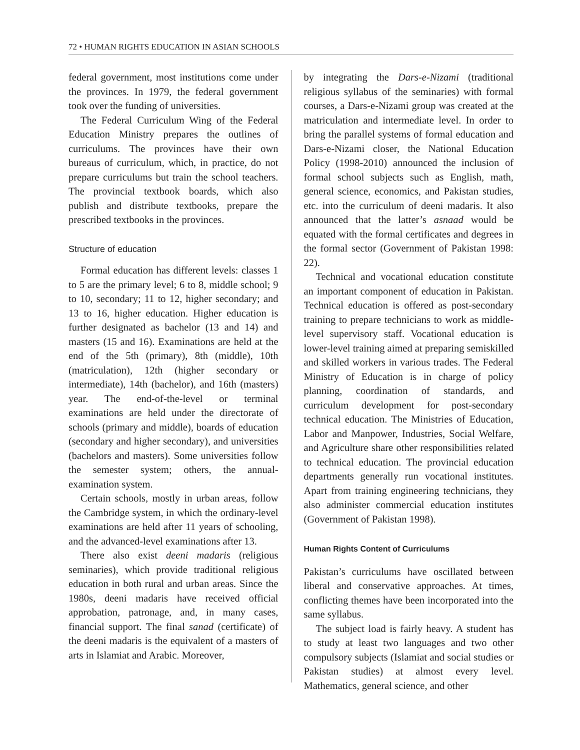72 • HUMAN RIGHTS EDUCATION IN ASIAN SCHOOLS
federal government, most institutions come under the provinces. In 1979, the federal government took over the funding of universities.
The Federal Curriculum Wing of the Federal Education Ministry prepares the outlines of curriculums. The provinces have their own bureaus of curriculum, which, in practice, do not prepare curriculums but train the school teachers. The provincial textbook boards, which also publish and distribute textbooks, prepare the prescribed textbooks in the provinces.
Structure of education
Formal education has different levels: classes 1 to 5 are the primary level; 6 to 8, middle school; 9 to 10, secondary; 11 to 12, higher secondary; and 13 to 16, higher education. Higher education is further designated as bachelor (13 and 14) and masters (15 and 16). Examinations are held at the end of the 5th (primary), 8th (middle), 10th (matriculation), 12th (higher secondary or intermediate), 14th (bachelor), and 16th (masters) year. The end-of-the-level or terminal examinations are held under the directorate of schools (primary and middle), boards of education (secondary and higher secondary), and universities (bachelors and masters). Some universities follow the semester system; others, the annual-examination system.
Certain schools, mostly in urban areas, follow the Cambridge system, in which the ordinary-level examinations are held after 11 years of schooling, and the advanced-level examinations after 13.
There also exist deeni madaris (religious seminaries), which provide traditional religious education in both rural and urban areas. Since the 1980s, deeni madaris have received official approbation, patronage, and, in many cases, financial support. The final sanad (certificate) of the deeni madaris is the equivalent of a masters of arts in Islamiat and Arabic. Moreover,
by integrating the Dars-e-Nizami (traditional religious syllabus of the seminaries) with formal courses, a Dars-e-Nizami group was created at the matriculation and intermediate level. In order to bring the parallel systems of formal education and Dars-e-Nizami closer, the National Education Policy (1998-2010) announced the inclusion of formal school subjects such as English, math, general science, economics, and Pakistan studies, etc. into the curriculum of deeni madaris. It also announced that the latter’s asnaad would be equated with the formal certificates and degrees in the formal sector (Government of Pakistan 1998: 22).
Technical and vocational education constitute an important component of education in Pakistan. Technical education is offered as post-secondary training to prepare technicians to work as middle-level supervisory staff. Vocational education is lower-level training aimed at preparing semiskilled and skilled workers in various trades. The Federal Ministry of Education is in charge of policy planning, coordination of standards, and curriculum development for post-secondary technical education. The Ministries of Education, Labor and Manpower, Industries, Social Welfare, and Agriculture share other responsibilities related to technical education. The provincial education departments generally run vocational institutes. Apart from training engineering technicians, they also administer commercial education institutes (Government of Pakistan 1998).
Human Rights Content of Curriculums
Pakistan’s curriculums have oscillated between liberal and conservative approaches. At times, conflicting themes have been incorporated into the same syllabus.
The subject load is fairly heavy. A student has to study at least two languages and two other compulsory subjects (Islamiat and social studies or Pakistan studies) at almost every level. Mathematics, general science, and other